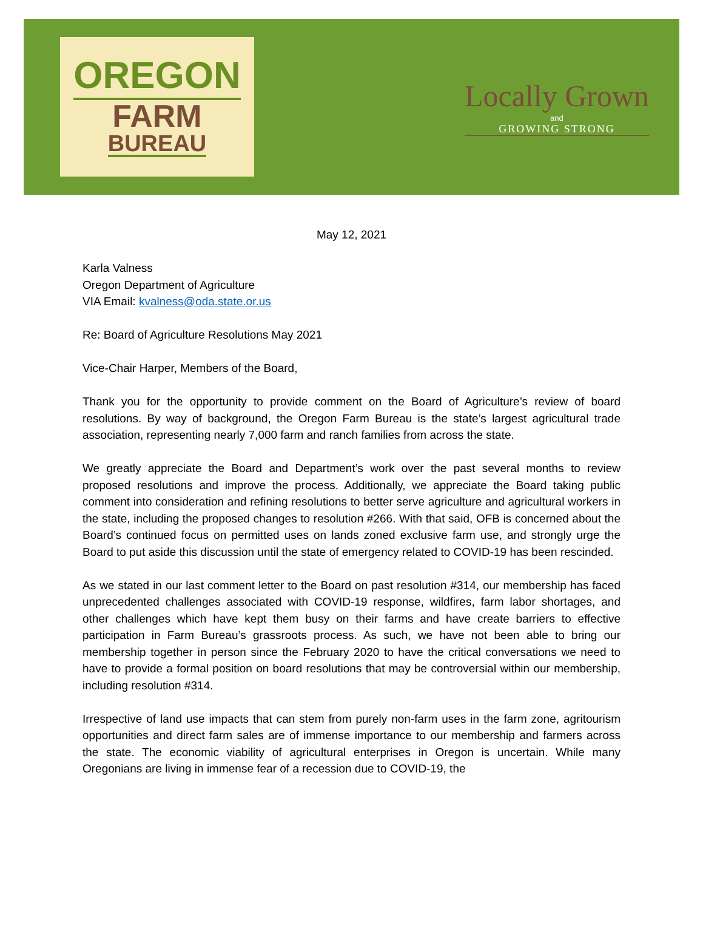OREGON
FARM
BUREAU
Locally Grown
and
GROWING STRONG
May 12, 2021
Karla Valness
Oregon Department of Agriculture
VIA Email: kvalness@oda.state.or.us
Re: Board of Agriculture Resolutions May 2021
Vice-Chair Harper, Members of the Board,
Thank you for the opportunity to provide comment on the Board of Agriculture’s review of board resolutions. By way of background, the Oregon Farm Bureau is the state’s largest agricultural trade association, representing nearly 7,000 farm and ranch families from across the state.
We greatly appreciate the Board and Department’s work over the past several months to review proposed resolutions and improve the process. Additionally, we appreciate the Board taking public comment into consideration and refining resolutions to better serve agriculture and agricultural workers in the state, including the proposed changes to resolution #266. With that said, OFB is concerned about the Board’s continued focus on permitted uses on lands zoned exclusive farm use, and strongly urge the Board to put aside this discussion until the state of emergency related to COVID-19 has been rescinded.
As we stated in our last comment letter to the Board on past resolution #314, our membership has faced unprecedented challenges associated with COVID-19 response, wildfires, farm labor shortages, and other challenges which have kept them busy on their farms and have create barriers to effective participation in Farm Bureau’s grassroots process. As such, we have not been able to bring our membership together in person since the February 2020 to have the critical conversations we need to have to provide a formal position on board resolutions that may be controversial within our membership, including resolution #314.
Irrespective of land use impacts that can stem from purely non-farm uses in the farm zone, agritourism opportunities and direct farm sales are of immense importance to our membership and farmers across the state. The economic viability of agricultural enterprises in Oregon is uncertain. While many Oregonians are living in immense fear of a recession due to COVID-19, the